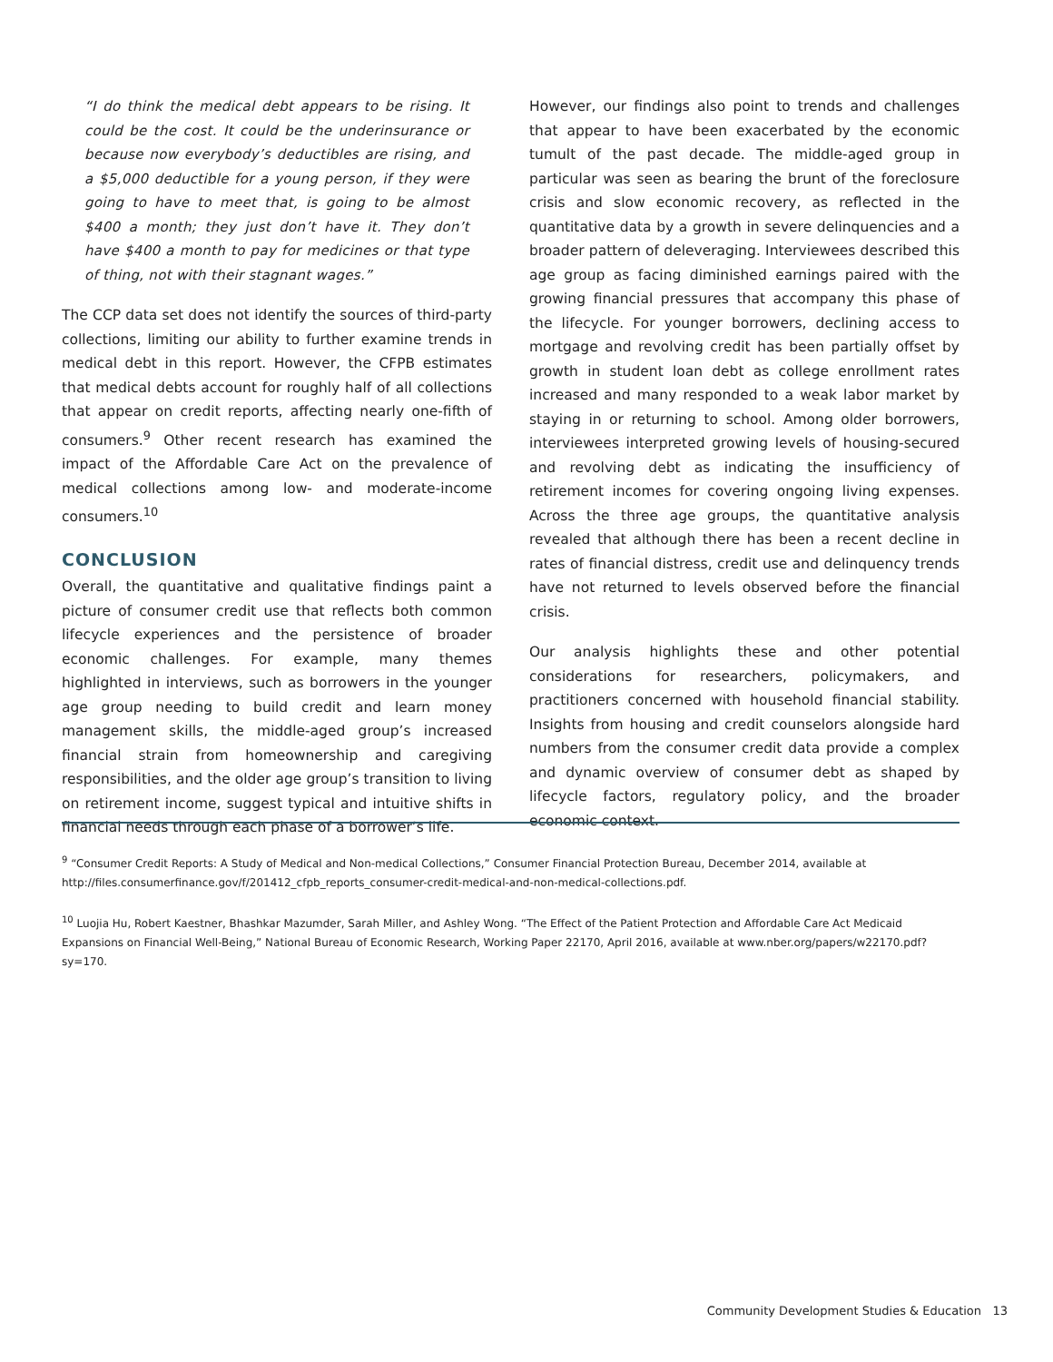“I do think the medical debt appears to be rising. It could be the cost. It could be the underinsurance or because now everybody’s deductibles are rising, and a $5,000 deductible for a young person, if they were going to have to meet that, is going to be almost $400 a month; they just don’t have it. They don’t have $400 a month to pay for medicines or that type of thing, not with their stagnant wages.”
The CCP data set does not identify the sources of third-party collections, limiting our ability to further examine trends in medical debt in this report. However, the CFPB estimates that medical debts account for roughly half of all collections that appear on credit reports, affecting nearly one-fifth of consumers.<sup>9</sup> Other recent research has examined the impact of the Affordable Care Act on the prevalence of medical collections among low- and moderate-income consumers.<sup>10</sup>
CONCLUSION
Overall, the quantitative and qualitative findings paint a picture of consumer credit use that reflects both common lifecycle experiences and the persistence of broader economic challenges. For example, many themes highlighted in interviews, such as borrowers in the younger age group needing to build credit and learn money management skills, the middle-aged group’s increased financial strain from homeownership and caregiving responsibilities, and the older age group’s transition to living on retirement income, suggest typical and intuitive shifts in financial needs through each phase of a borrower’s life.
However, our findings also point to trends and challenges that appear to have been exacerbated by the economic tumult of the past decade. The middle-aged group in particular was seen as bearing the brunt of the foreclosure crisis and slow economic recovery, as reflected in the quantitative data by a growth in severe delinquencies and a broader pattern of deleveraging. Interviewees described this age group as facing diminished earnings paired with the growing financial pressures that accompany this phase of the lifecycle. For younger borrowers, declining access to mortgage and revolving credit has been partially offset by growth in student loan debt as college enrollment rates increased and many responded to a weak labor market by staying in or returning to school. Among older borrowers, interviewees interpreted growing levels of housing-secured and revolving debt as indicating the insufficiency of retirement incomes for covering ongoing living expenses. Across the three age groups, the quantitative analysis revealed that although there has been a recent decline in rates of financial distress, credit use and delinquency trends have not returned to levels observed before the financial crisis.
Our analysis highlights these and other potential considerations for researchers, policymakers, and practitioners concerned with household financial stability. Insights from housing and credit counselors alongside hard numbers from the consumer credit data provide a complex and dynamic overview of consumer debt as shaped by lifecycle factors, regulatory policy, and the broader economic context.
<sup>9</sup> “Consumer Credit Reports: A Study of Medical and Non-medical Collections,” Consumer Financial Protection Bureau, December 2014, available at http://files.consumerfinance.gov/f/201412_cfpb_reports_consumer-credit-medical-and-non-medical-collections.pdf.
<sup>10</sup> Luojia Hu, Robert Kaestner, Bhashkar Mazumder, Sarah Miller, and Ashley Wong. “The Effect of the Patient Protection and Affordable Care Act Medicaid Expansions on Financial Well-Being,” National Bureau of Economic Research, Working Paper 22170, April 2016, available at www.nber.org/papers/w22170.pdf?sy=170.
Community Development Studies & Education 13